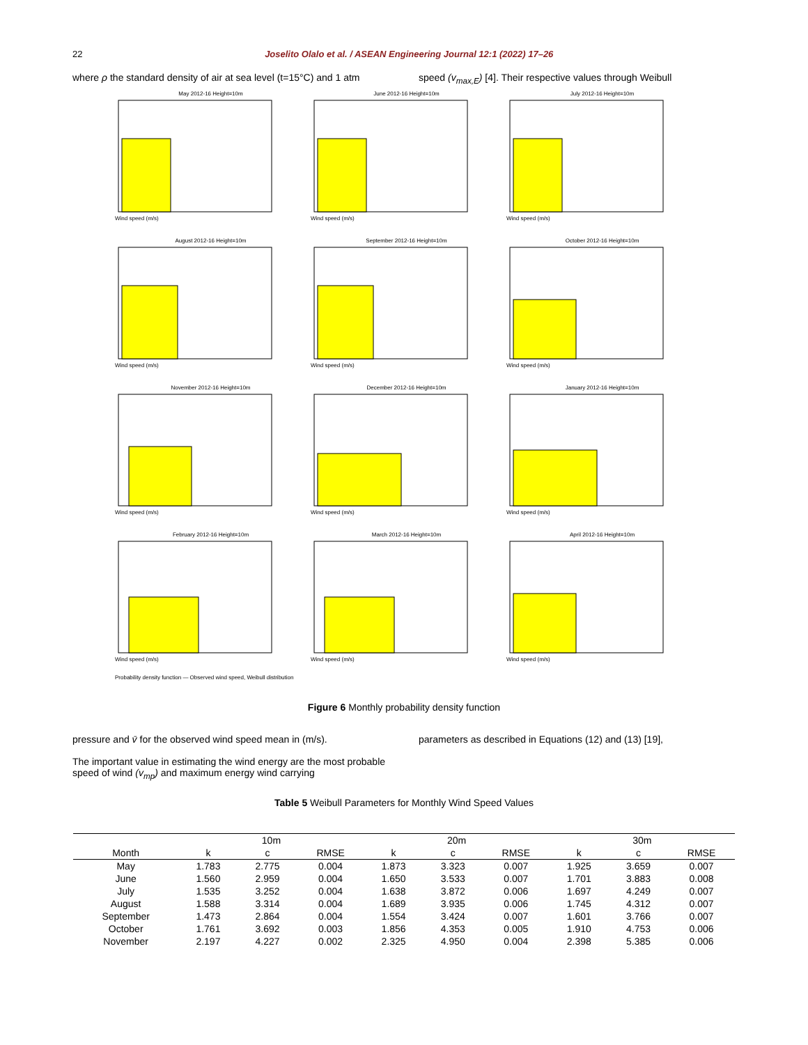22 Joselito Olalo et al. / ASEAN Engineering Journal 12:1 (2022) 17–26
where ρ the standard density of air at sea level (t=15°C) and 1 atm
speed (v<sub>max,E</sub>) [4]. Their respective values through Weibull
May 2012-16 Height=10m
Wind speed (m/s)
June 2012-16 Height=10m
Wind speed (m/s)
July 2012-16 Height=10m
Wind speed (m/s)
August 2012-16 Height=10m
Wind speed (m/s)
September 2012-16 Height=10m
Wind speed (m/s)
October 2012-16 Height=10m
Wind speed (m/s)
November 2012-16 Height=10m
Wind speed (m/s)
December 2012-16 Height=10m
Wind speed (m/s)
January 2012-16 Height=10m
Wind speed (m/s)
February 2012-16 Height=10m
Wind speed (m/s)
March 2012-16 Height=10m
Wind speed (m/s)
April 2012-16 Height=10m
Wind speed (m/s)
Probability density function — Observed wind speed, Weibull distribution
Figure 6 Monthly probability density function
pressure and v̄ for the observed wind speed mean in (m/s).
The important value in estimating the wind energy are the most probable speed of wind (v<sub>mp</sub>) and maximum energy wind carrying
parameters as described in Equations (12) and (13) [19],
Table 5 Weibull Parameters for Monthly Wind Speed Values
| | 10m | | | 20m | | | 30m | | |
| --- | --- | --- | --- | --- | --- | --- | --- | --- | --- |
| Month | k | c | RMSE | k | c | RMSE | k | c | RMSE |
| May | 1.783 | 2.775 | 0.004 | 1.873 | 3.323 | 0.007 | 1.925 | 3.659 | 0.007 |
| June | 1.560 | 2.959 | 0.004 | 1.650 | 3.533 | 0.007 | 1.701 | 3.883 | 0.008 |
| July | 1.535 | 3.252 | 0.004 | 1.638 | 3.872 | 0.006 | 1.697 | 4.249 | 0.007 |
| August | 1.588 | 3.314 | 0.004 | 1.689 | 3.935 | 0.006 | 1.745 | 4.312 | 0.007 |
| September | 1.473 | 2.864 | 0.004 | 1.554 | 3.424 | 0.007 | 1.601 | 3.766 | 0.007 |
| October | 1.761 | 3.692 | 0.003 | 1.856 | 4.353 | 0.005 | 1.910 | 4.753 | 0.006 |
| November | 2.197 | 4.227 | 0.002 | 2.325 | 4.950 | 0.004 | 2.398 | 5.385 | 0.006 |